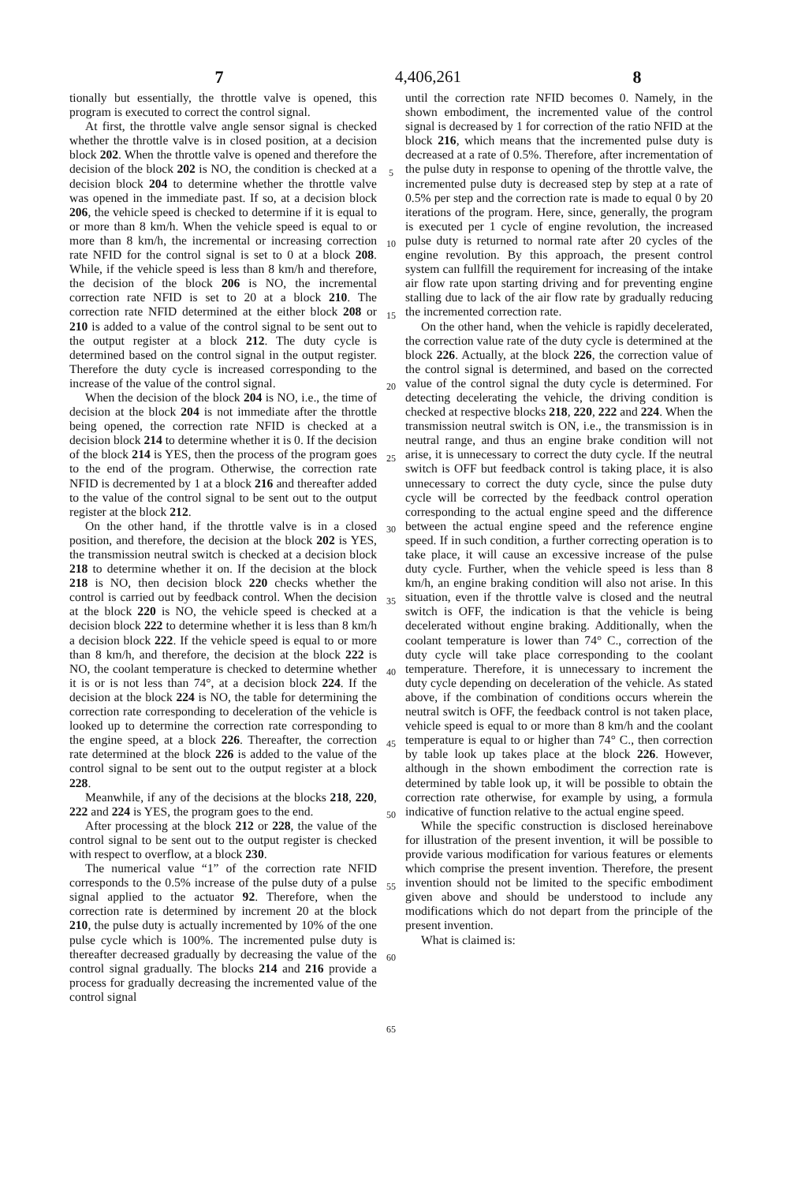7 4,406,261 8
tionally but essentially, the throttle valve is opened, this program is executed to correct the control signal.
At first, the throttle valve angle sensor signal is checked whether the throttle valve is in closed position, at a decision block 202. When the throttle valve is opened and therefore the decision of the block 202 is NO, the condition is checked at a decision block 204 to determine whether the throttle valve was opened in the immediate past. If so, at a decision block 206, the vehicle speed is checked to determine if it is equal to or more than 8 km/h. When the vehicle speed is equal to or more than 8 km/h, the incremental or increasing correction rate NFID for the control signal is set to 0 at a block 208. While, if the vehicle speed is less than 8 km/h and therefore, the decision of the block 206 is NO, the incremental correction rate NFID is set to 20 at a block 210. The correction rate NFID determined at the either block 208 or 210 is added to a value of the control signal to be sent out to the output register at a block 212. The duty cycle is determined based on the control signal in the output register. Therefore the duty cycle is increased corresponding to the increase of the value of the control signal.
When the decision of the block 204 is NO, i.e., the time of decision at the block 204 is not immediate after the throttle being opened, the correction rate NFID is checked at a decision block 214 to determine whether it is 0. If the decision of the block 214 is YES, then the process of the program goes to the end of the program. Otherwise, the correction rate NFID is decremented by 1 at a block 216 and thereafter added to the value of the control signal to be sent out to the output register at the block 212.
On the other hand, if the throttle valve is in a closed position, and therefore, the decision at the block 202 is YES, the transmission neutral switch is checked at a decision block 218 to determine whether it on. If the decision at the block 218 is NO, then decision block 220 checks whether the control is carried out by feedback control. When the decision at the block 220 is NO, the vehicle speed is checked at a decision block 222 to determine whether it is less than 8 km/h a decision block 222. If the vehicle speed is equal to or more than 8 km/h, and therefore, the decision at the block 222 is NO, the coolant temperature is checked to determine whether it is or is not less than 74°, at a decision block 224. If the decision at the block 224 is NO, the table for determining the correction rate corresponding to deceleration of the vehicle is looked up to determine the correction rate corresponding to the engine speed, at a block 226. Thereafter, the correction rate determined at the block 226 is added to the value of the control signal to be sent out to the output register at a block 228.
Meanwhile, if any of the decisions at the blocks 218, 220, 222 and 224 is YES, the program goes to the end.
After processing at the block 212 or 228, the value of the control signal to be sent out to the output register is checked with respect to overflow, at a block 230.
The numerical value “1” of the correction rate NFID corresponds to the 0.5% increase of the pulse duty of a pulse signal applied to the actuator 92. Therefore, when the correction rate is determined by increment 20 at the block 210, the pulse duty is actually incremented by 10% of the one pulse cycle which is 100%. The incremented pulse duty is thereafter decreased gradually by decreasing the value of the control signal gradually. The blocks 214 and 216 provide a process for gradually decreasing the incremented value of the control signal
5
10
15
20
25
30
35
40
45
50
55
60
65
until the correction rate NFID becomes 0. Namely, in the shown embodiment, the incremented value of the control signal is decreased by 1 for correction of the ratio NFID at the block 216, which means that the incremented pulse duty is decreased at a rate of 0.5%. Therefore, after incrementation of the pulse duty in response to opening of the throttle valve, the incremented pulse duty is decreased step by step at a rate of 0.5% per step and the correction rate is made to equal 0 by 20 iterations of the program. Here, since, generally, the program is executed per 1 cycle of engine revolution, the increased pulse duty is returned to normal rate after 20 cycles of the engine revolution. By this approach, the present control system can fullfill the requirement for increasing of the intake air flow rate upon starting driving and for preventing engine stalling due to lack of the air flow rate by gradually reducing the incremented correction rate.
On the other hand, when the vehicle is rapidly decelerated, the correction value rate of the duty cycle is determined at the block 226. Actually, at the block 226, the correction value of the control signal is determined, and based on the corrected value of the control signal the duty cycle is determined. For detecting decelerating the vehicle, the driving condition is checked at respective blocks 218, 220, 222 and 224. When the transmission neutral switch is ON, i.e., the transmission is in neutral range, and thus an engine brake condition will not arise, it is unnecessary to correct the duty cycle. If the neutral switch is OFF but feedback control is taking place, it is also unnecessary to correct the duty cycle, since the pulse duty cycle will be corrected by the feedback control operation corresponding to the actual engine speed and the difference between the actual engine speed and the reference engine speed. If in such condition, a further correcting operation is to take place, it will cause an excessive increase of the pulse duty cycle. Further, when the vehicle speed is less than 8 km/h, an engine braking condition will also not arise. In this situation, even if the throttle valve is closed and the neutral switch is OFF, the indication is that the vehicle is being decelerated without engine braking. Additionally, when the coolant temperature is lower than 74° C., correction of the duty cycle will take place corresponding to the coolant temperature. Therefore, it is unnecessary to increment the duty cycle depending on deceleration of the vehicle. As stated above, if the combination of conditions occurs wherein the neutral switch is OFF, the feedback control is not taken place, vehicle speed is equal to or more than 8 km/h and the coolant temperature is equal to or higher than 74° C., then correction by table look up takes place at the block 226. However, although in the shown embodiment the correction rate is determined by table look up, it will be possible to obtain the correction rate otherwise, for example by using, a formula indicative of function relative to the actual engine speed.
While the specific construction is disclosed hereinabove for illustration of the present invention, it will be possible to provide various modification for various features or elements which comprise the present invention. Therefore, the present invention should not be limited to the specific embodiment given above and should be understood to include any modifications which do not depart from the principle of the present invention.
What is claimed is: